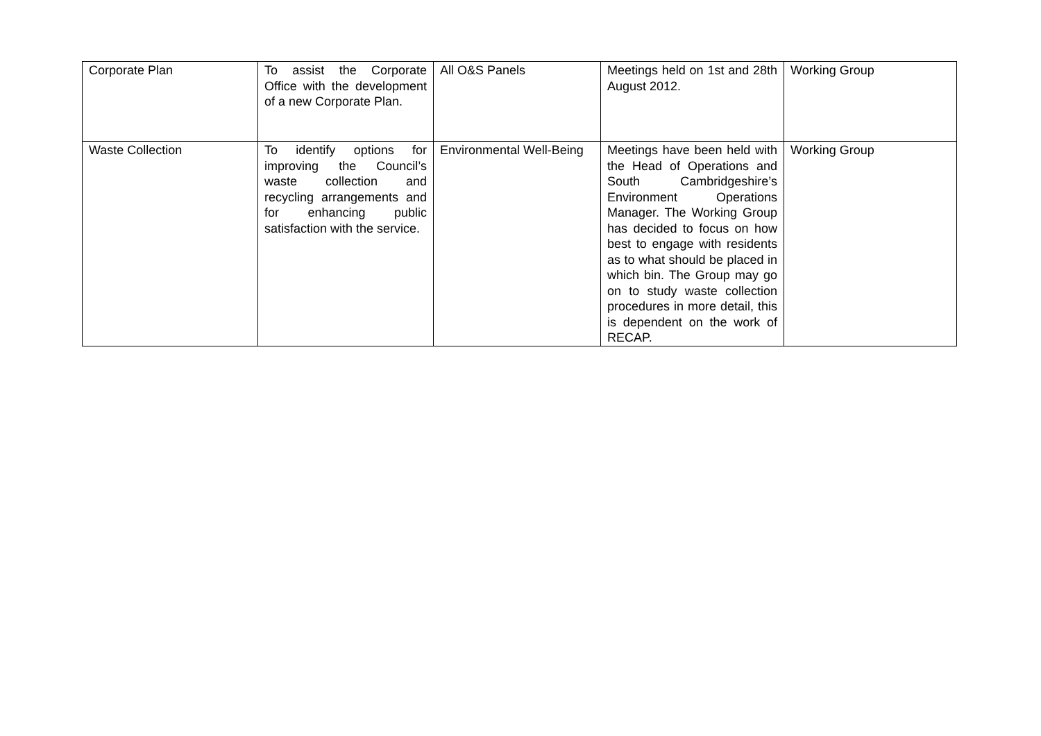| Corporate Plan | To assist the Corporate Office with the development of a new Corporate Plan. | All O&S Panels | Meetings held on 1st and 28th August 2012. | Working Group |
| Waste Collection | To identify options for improving the Council’s waste collection and recycling arrangements and for enhancing public satisfaction with the service. | Environmental Well-Being | Meetings have been held with the Head of Operations and South Cambridgeshire’s Environment Operations Manager. The Working Group has decided to focus on how best to engage with residents as to what should be placed in which bin. The Group may go on to study waste collection procedures in more detail, this is dependent on the work of RECAP. | Working Group |